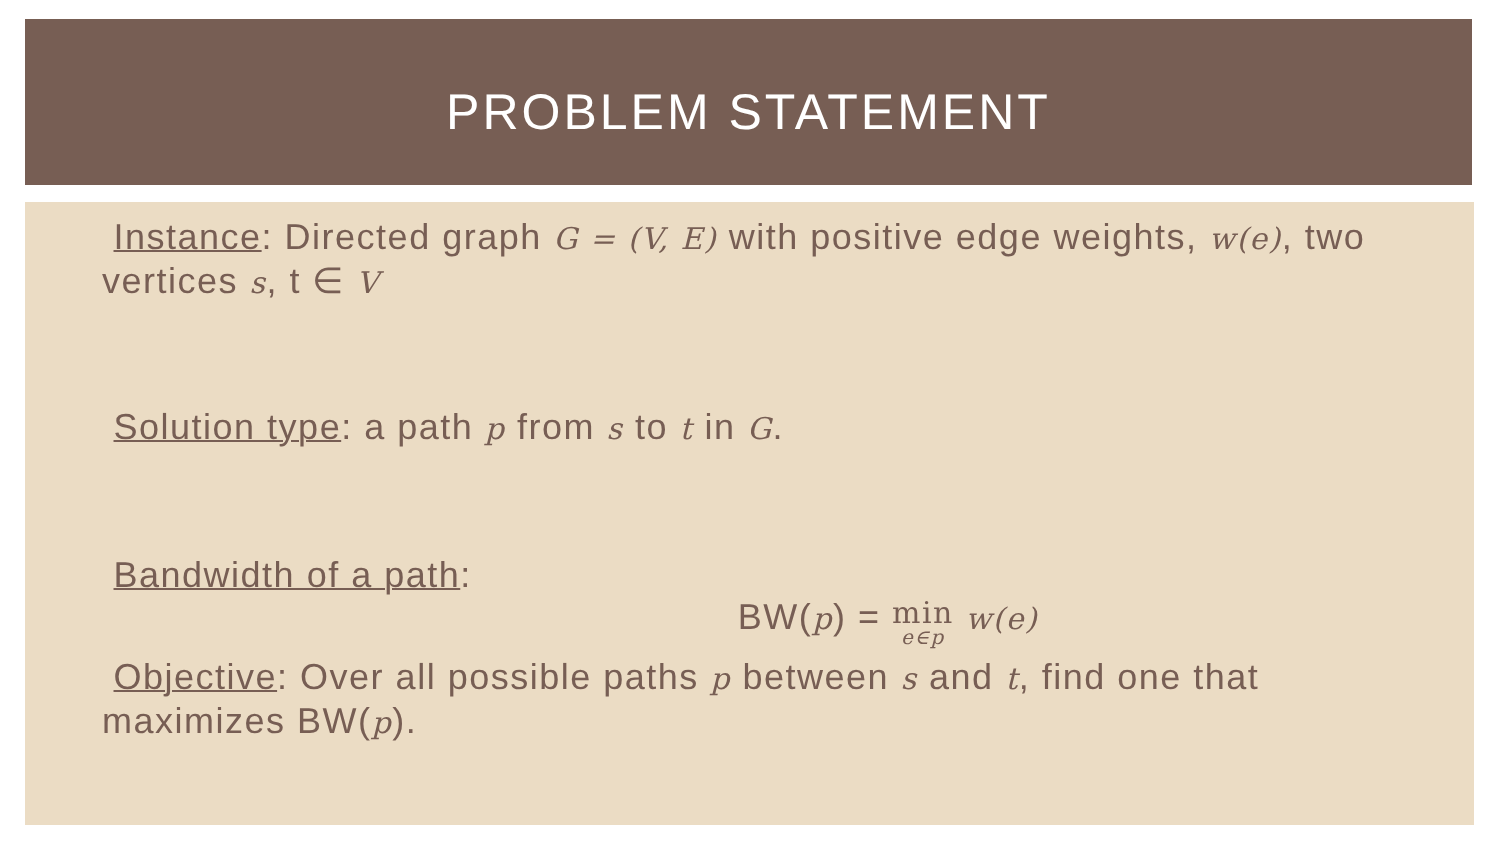PROBLEM STATEMENT
Instance: Directed graph G = (V, E) with positive edge weights, w(e), two vertices s, t ∈ V
Solution type: a path p from s to t in G.
Bandwidth of a path:
BW(p) = min e∈p w(e)
Objective: Over all possible paths p between s and t, find one that maximizes BW(p).